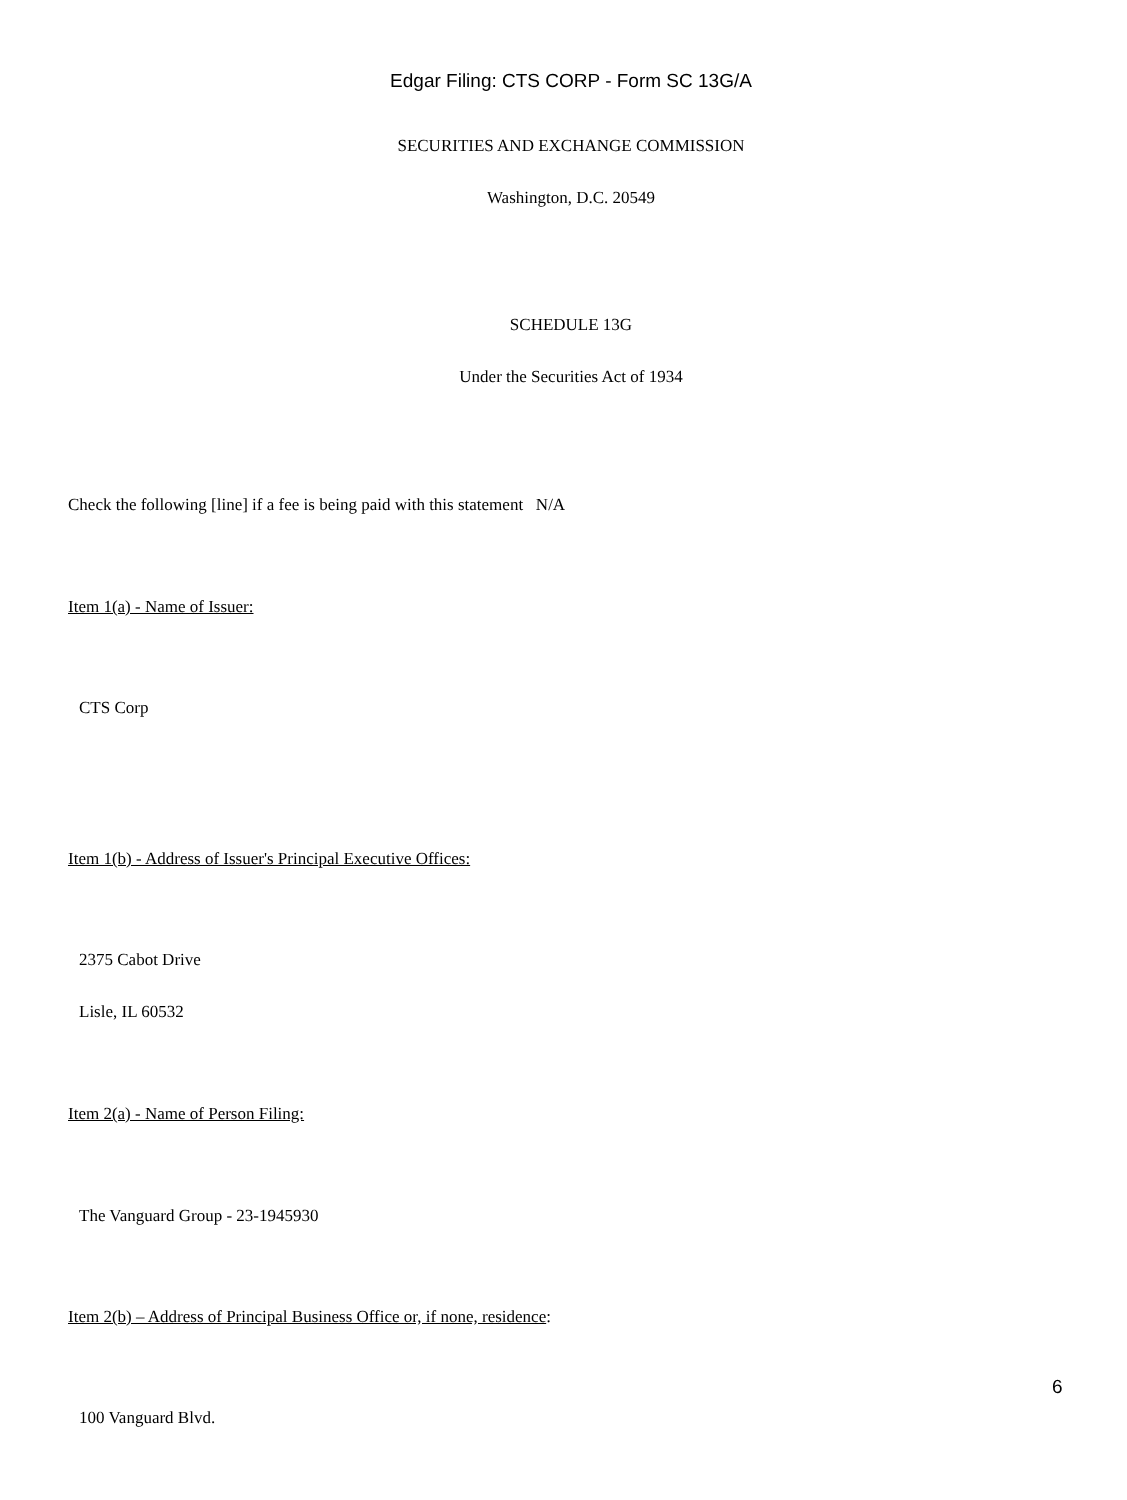Edgar Filing: CTS CORP - Form SC 13G/A
SECURITIES AND EXCHANGE COMMISSION
Washington, D.C. 20549
SCHEDULE 13G
Under the Securities Act of 1934
Check the following [line] if a fee is being paid with this statement N/A
Item 1(a) - Name of Issuer:
CTS Corp
Item 1(b) - Address of Issuer's Principal Executive Offices:
2375 Cabot Drive
Lisle, IL 60532
Item 2(a) - Name of Person Filing:
The Vanguard Group - 23-1945930
Item 2(b) – Address of Principal Business Office or, if none, residence:
100 Vanguard Blvd.
6